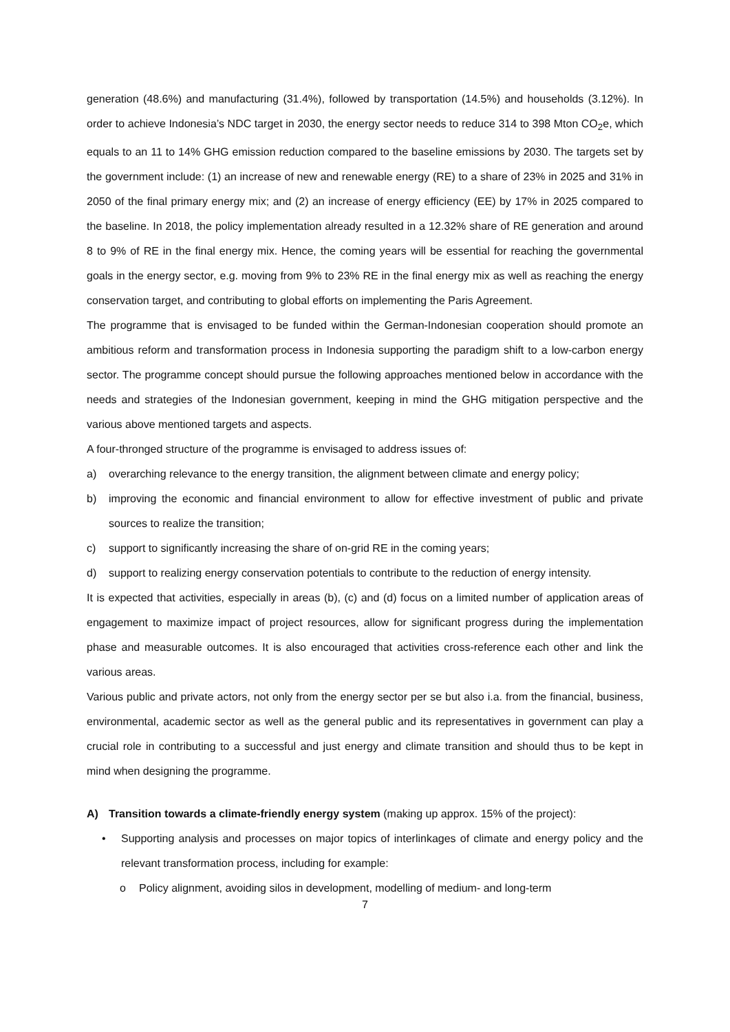generation (48.6%) and manufacturing (31.4%), followed by transportation (14.5%) and households (3.12%). In order to achieve Indonesia’s NDC target in 2030, the energy sector needs to reduce 314 to 398 Mton CO<sub>2</sub>e, which equals to an 11 to 14% GHG emission reduction compared to the baseline emissions by 2030. The targets set by the government include: (1) an increase of new and renewable energy (RE) to a share of 23% in 2025 and 31% in 2050 of the final primary energy mix; and (2) an increase of energy efficiency (EE) by 17% in 2025 compared to the baseline. In 2018, the policy implementation already resulted in a 12.32% share of RE generation and around 8 to 9% of RE in the final energy mix. Hence, the coming years will be essential for reaching the governmental goals in the energy sector, e.g. moving from 9% to 23% RE in the final energy mix as well as reaching the energy conservation target, and contributing to global efforts on implementing the Paris Agreement.
The programme that is envisaged to be funded within the German-Indonesian cooperation should promote an ambitious reform and transformation process in Indonesia supporting the paradigm shift to a low-carbon energy sector. The programme concept should pursue the following approaches mentioned below in accordance with the needs and strategies of the Indonesian government, keeping in mind the GHG mitigation perspective and the various above mentioned targets and aspects.
A four-thronged structure of the programme is envisaged to address issues of:
a) overarching relevance to the energy transition, the alignment between climate and energy policy;
b) improving the economic and financial environment to allow for effective investment of public and private sources to realize the transition;
c) support to significantly increasing the share of on-grid RE in the coming years;
d) support to realizing energy conservation potentials to contribute to the reduction of energy intensity.
It is expected that activities, especially in areas (b), (c) and (d) focus on a limited number of application areas of engagement to maximize impact of project resources, allow for significant progress during the implementation phase and measurable outcomes. It is also encouraged that activities cross-reference each other and link the various areas.
Various public and private actors, not only from the energy sector per se but also i.a. from the financial, business, environmental, academic sector as well as the general public and its representatives in government can play a crucial role in contributing to a successful and just energy and climate transition and should thus to be kept in mind when designing the programme.
A) Transition towards a climate-friendly energy system (making up approx. 15% of the project):
• Supporting analysis and processes on major topics of interlinkages of climate and energy policy and the relevant transformation process, including for example:
o Policy alignment, avoiding silos in development, modelling of medium- and long-term
7